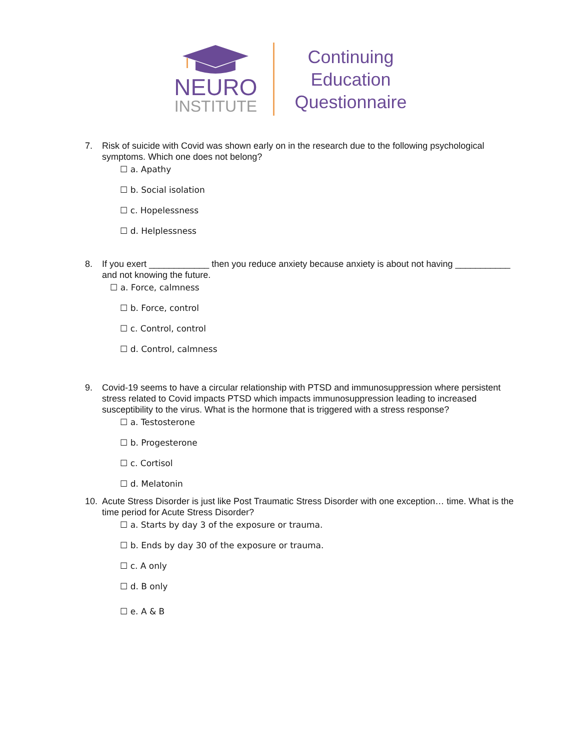NEURO
INSTITUTE
Continuing
Education
Questionnaire
7. Risk of suicide with Covid was shown early on in the research due to the following psychological symptoms. Which one does not belong?
☐ a. Apathy
☐ b. Social isolation
☐ c. Hopelessness
☐ d. Helplessness
8. If you exert ____________ then you reduce anxiety because anxiety is about not having ___________ and not knowing the future.
☐ a. Force, calmness
☐ b. Force, control
☐ c. Control, control
☐ d. Control, calmness
9. Covid-19 seems to have a circular relationship with PTSD and immunosuppression where persistent stress related to Covid impacts PTSD which impacts immunosuppression leading to increased susceptibility to the virus. What is the hormone that is triggered with a stress response?
☐ a. Testosterone
☐ b. Progesterone
☐ c. Cortisol
☐ d. Melatonin
10. Acute Stress Disorder is just like Post Traumatic Stress Disorder with one exception… time. What is the time period for Acute Stress Disorder?
☐ a. Starts by day 3 of the exposure or trauma.
☐ b. Ends by day 30 of the exposure or trauma.
☐ c. A only
☐ d. B only
☐ e. A & B